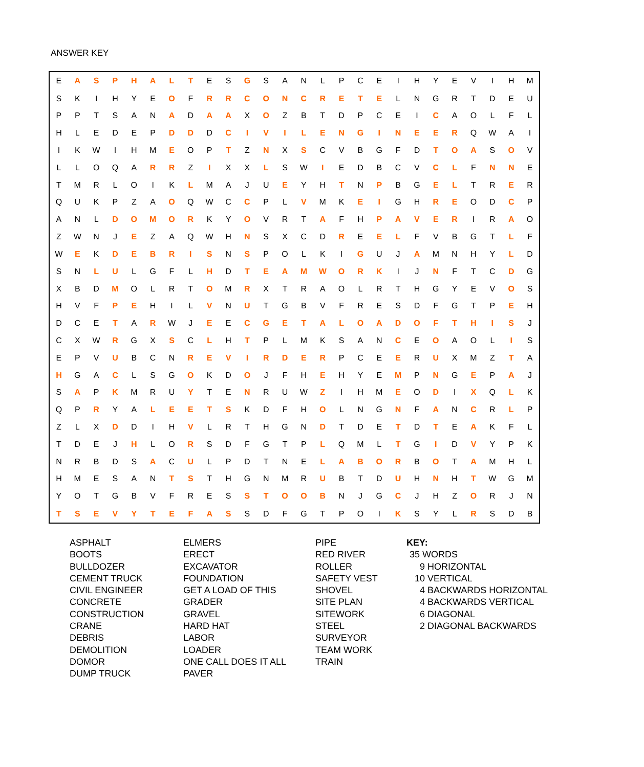ANSWER KEY
| E | A | S | P | H | A | L | T | E | S | G | S | A | N | L | P | C | E | I | H | Y | E | V | I | H | M |
| S | K | I | H | Y | E | O | F | R | R | C | O | N | C | R | E | T | E | L | N | G | R | T | D | E | U |
| P | P | T | S | A | N | A | D | A | A | X | O | Z | B | T | D | P | C | E | I | C | A | O | L | F | L |
| H | L | E | D | E | P | D | D | D | C | I | V | I | L | E | N | G | I | N | E | E | R | Q | W | A | I |
| I | K | W | I | H | M | E | O | P | T | Z | N | X | S | C | V | B | G | F | D | T | O | A | S | O | V |
| L | L | O | Q | A | R | R | Z | I | X | X | L | S | W | I | E | D | B | C | V | C | L | F | N | N | E |
| T | M | R | L | O | I | K | L | M | A | J | U | E | Y | H | T | N | P | B | G | E | L | T | R | E | R |
| Q | U | K | P | Z | A | O | Q | W | C | C | P | L | V | M | K | E | I | G | H | R | E | O | D | C | P |
| A | N | L | D | O | M | O | R | K | Y | O | V | R | T | A | F | H | P | A | V | E | R | I | R | A | O |
| Z | W | N | J | E | Z | A | Q | W | H | N | S | X | C | D | R | E | E | L | F | V | B | G | T | L | F |
| W | E | K | D | E | B | R | I | S | N | S | P | O | L | K | I | G | U | J | A | M | N | H | Y | L | D |
| S | N | L | U | L | G | F | L | H | D | T | E | A | M | W | O | R | K | I | J | N | F | T | C | D | G |
| X | B | D | M | O | L | R | T | O | M | R | X | T | R | A | O | L | R | T | H | G | Y | E | V | O | S |
| H | V | F | P | E | H | I | L | V | N | U | T | G | B | V | F | R | E | S | D | F | G | T | P | E | H |
| D | C | E | T | A | R | W | J | E | E | C | G | E | T | A | L | O | A | D | O | F | T | H | I | S | J |
| C | X | W | R | G | X | S | C | L | H | T | P | L | M | K | S | A | N | C | E | O | A | O | L | I | S |
| E | P | V | U | B | C | N | R | E | V | I | R | D | E | R | P | C | E | E | R | U | X | M | Z | T | A |
| H | G | A | C | L | S | G | O | K | D | O | J | F | H | E | H | Y | E | M | P | N | G | E | P | A | J |
| S | A | P | K | M | R | U | Y | T | E | N | R | U | W | Z | I | H | M | E | O | D | I | X | Q | L | K |
| Q | P | R | Y | A | L | E | E | T | S | K | D | F | H | O | L | N | G | N | F | A | N | C | R | L | P |
| Z | L | X | D | D | I | H | V | L | R | T | H | G | N | D | T | D | E | T | D | T | E | A | K | F | L |
| T | D | E | J | H | L | O | R | S | D | F | G | T | P | L | Q | M | L | T | G | I | D | V | Y | P | K |
| N | R | B | D | S | A | C | U | L | P | D | T | N | E | L | A | B | O | R | B | O | T | A | M | H | L |
| H | M | E | S | A | N | T | S | T | H | G | N | M | R | U | B | T | D | U | H | N | H | T | W | G | M |
| Y | O | T | G | B | V | F | R | E | S | S | T | O | O | B | N | J | G | C | J | H | Z | O | R | J | N |
| T | S | E | V | Y | T | E | F | A | S | S | D | F | G | T | P | O | I | K | S | Y | L | R | S | D | B |
ASPHALT
BOOTS
BULLDOZER
CEMENT TRUCK
CIVIL ENGINEER
CONCRETE
CONSTRUCTION
CRANE
DEBRIS
DEMOLITION
DOMOR
DUMP TRUCK
ELMERS
ERECT
EXCAVATOR
FOUNDATION
GET A LOAD OF THIS
GRADER
GRAVEL
HARD HAT
LABOR
LOADER
ONE CALL DOES IT ALL
PAVER
PIPE
RED RIVER
ROLLER
SAFETY VEST
SHOVEL
SITE PLAN
SITEWORK
STEEL
SURVEYOR
TEAM WORK
TRAIN
KEY:
35 WORDS
9 HORIZONTAL
10 VERTICAL
4 BACKWARDS HORIZONTAL
4 BACKWARDS VERTICAL
6 DIAGONAL
2 DIAGONAL BACKWARDS